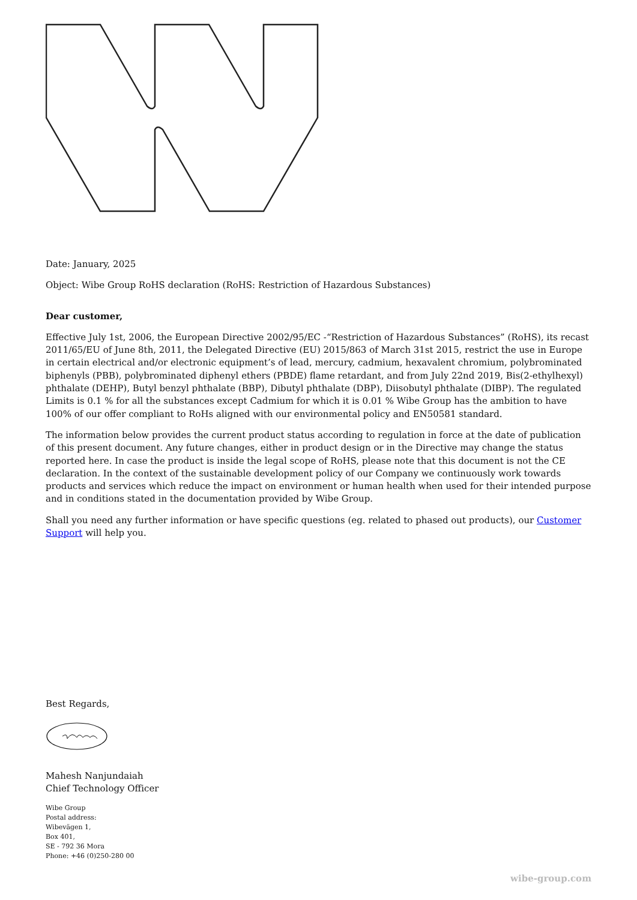Date: January, 2025
Object: Wibe Group RoHS declaration (RoHS: Restriction of Hazardous Substances)
Dear customer,
Effective July 1st, 2006, the European Directive 2002/95/EC -“Restriction of Hazardous Substances” (RoHS), its recast 2011/65/EU of June 8th, 2011, the Delegated Directive (EU) 2015/863 of March 31st 2015, restrict the use in Europe in certain electrical and/or electronic equipment’s of lead, mercury, cadmium, hexavalent chromium, polybrominated biphenyls (PBB), polybrominated diphenyl ethers (PBDE) flame retardant, and from July 22nd 2019, Bis(2-ethylhexyl) phthalate (DEHP), Butyl benzyl phthalate (BBP), Dibutyl phthalate (DBP), Diisobutyl phthalate (DIBP). The regulated Limits is 0.1 % for all the substances except Cadmium for which it is 0.01 % Wibe Group has the ambition to have 100% of our offer compliant to RoHs aligned with our environmental policy and EN50581 standard.
The information below provides the current product status according to regulation in force at the date of publication of this present document. Any future changes, either in product design or in the Directive may change the status reported here. In case the product is inside the legal scope of RoHS, please note that this document is not the CE declaration. In the context of the sustainable development policy of our Company we continuously work towards products and services which reduce the impact on environment or human health when used for their intended purpose and in conditions stated in the documentation provided by Wibe Group.
Shall you need any further information or have specific questions (eg. related to phased out products), our Customer Support will help you.
Best Regards,
Mahesh Nanjundaiah
Chief Technology Officer
Wibe Group
Postal address:
Wibevägen 1,
Box 401,
SE - 792 36 Mora
Phone: +46 (0)250-280 00
wibe-group.com